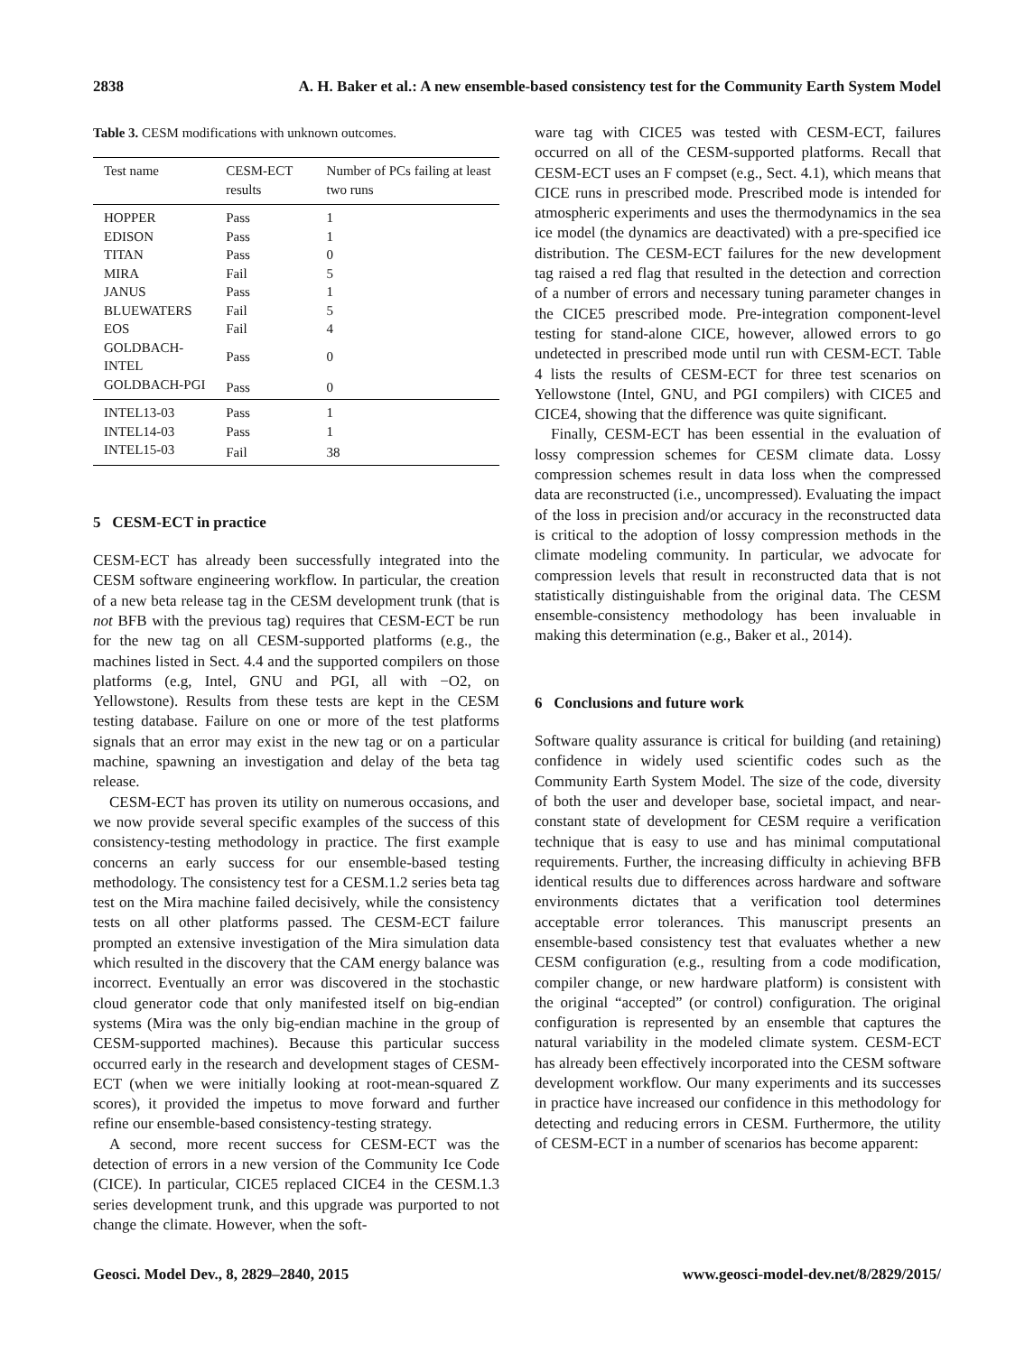2838 A. H. Baker et al.: A new ensemble-based consistency test for the Community Earth System Model
Table 3. CESM modifications with unknown outcomes.
| Test name | CESM-ECT results | Number of PCs failing at least two runs |
| --- | --- | --- |
| HOPPER | Pass | 1 |
| EDISON | Pass | 1 |
| TITAN | Pass | 0 |
| MIRA | Fail | 5 |
| JANUS | Pass | 1 |
| BLUEWATERS | Fail | 5 |
| EOS | Fail | 4 |
| GOLDBACH-INTEL | Pass | 0 |
| GOLDBACH-PGI | Pass | 0 |
| INTEL13-03 | Pass | 1 |
| INTEL14-03 | Pass | 1 |
| INTEL15-03 | Fail | 38 |
5 CESM-ECT in practice
CESM-ECT has already been successfully integrated into the CESM software engineering workflow. In particular, the creation of a new beta release tag in the CESM development trunk (that is not BFB with the previous tag) requires that CESM-ECT be run for the new tag on all CESM-supported platforms (e.g., the machines listed in Sect. 4.4 and the supported compilers on those platforms (e.g, Intel, GNU and PGI, all with −O2, on Yellowstone). Results from these tests are kept in the CESM testing database. Failure on one or more of the test platforms signals that an error may exist in the new tag or on a particular machine, spawning an investigation and delay of the beta tag release.
CESM-ECT has proven its utility on numerous occasions, and we now provide several specific examples of the success of this consistency-testing methodology in practice. The first example concerns an early success for our ensemble-based testing methodology. The consistency test for a CESM.1.2 series beta tag test on the Mira machine failed decisively, while the consistency tests on all other platforms passed. The CESM-ECT failure prompted an extensive investigation of the Mira simulation data which resulted in the discovery that the CAM energy balance was incorrect. Eventually an error was discovered in the stochastic cloud generator code that only manifested itself on big-endian systems (Mira was the only big-endian machine in the group of CESM-supported machines). Because this particular success occurred early in the research and development stages of CESM-ECT (when we were initially looking at root-mean-squared Z scores), it provided the impetus to move forward and further refine our ensemble-based consistency-testing strategy.
A second, more recent success for CESM-ECT was the detection of errors in a new version of the Community Ice Code (CICE). In particular, CICE5 replaced CICE4 in the CESM.1.3 series development trunk, and this upgrade was purported to not change the climate. However, when the soft-
ware tag with CICE5 was tested with CESM-ECT, failures occurred on all of the CESM-supported platforms. Recall that CESM-ECT uses an F compset (e.g., Sect. 4.1), which means that CICE runs in prescribed mode. Prescribed mode is intended for atmospheric experiments and uses the thermodynamics in the sea ice model (the dynamics are deactivated) with a pre-specified ice distribution. The CESM-ECT failures for the new development tag raised a red flag that resulted in the detection and correction of a number of errors and necessary tuning parameter changes in the CICE5 prescribed mode. Pre-integration component-level testing for stand-alone CICE, however, allowed errors to go undetected in prescribed mode until run with CESM-ECT. Table 4 lists the results of CESM-ECT for three test scenarios on Yellowstone (Intel, GNU, and PGI compilers) with CICE5 and CICE4, showing that the difference was quite significant.
Finally, CESM-ECT has been essential in the evaluation of lossy compression schemes for CESM climate data. Lossy compression schemes result in data loss when the compressed data are reconstructed (i.e., uncompressed). Evaluating the impact of the loss in precision and/or accuracy in the reconstructed data is critical to the adoption of lossy compression methods in the climate modeling community. In particular, we advocate for compression levels that result in reconstructed data that is not statistically distinguishable from the original data. The CESM ensemble-consistency methodology has been invaluable in making this determination (e.g., Baker et al., 2014).
6 Conclusions and future work
Software quality assurance is critical for building (and retaining) confidence in widely used scientific codes such as the Community Earth System Model. The size of the code, diversity of both the user and developer base, societal impact, and near-constant state of development for CESM require a verification technique that is easy to use and has minimal computational requirements. Further, the increasing difficulty in achieving BFB identical results due to differences across hardware and software environments dictates that a verification tool determines acceptable error tolerances. This manuscript presents an ensemble-based consistency test that evaluates whether a new CESM configuration (e.g., resulting from a code modification, compiler change, or new hardware platform) is consistent with the original “accepted” (or control) configuration. The original configuration is represented by an ensemble that captures the natural variability in the modeled climate system. CESM-ECT has already been effectively incorporated into the CESM software development workflow. Our many experiments and its successes in practice have increased our confidence in this methodology for detecting and reducing errors in CESM. Furthermore, the utility of CESM-ECT in a number of scenarios has become apparent:
Geosci. Model Dev., 8, 2829–2840, 2015 www.geosci-model-dev.net/8/2829/2015/